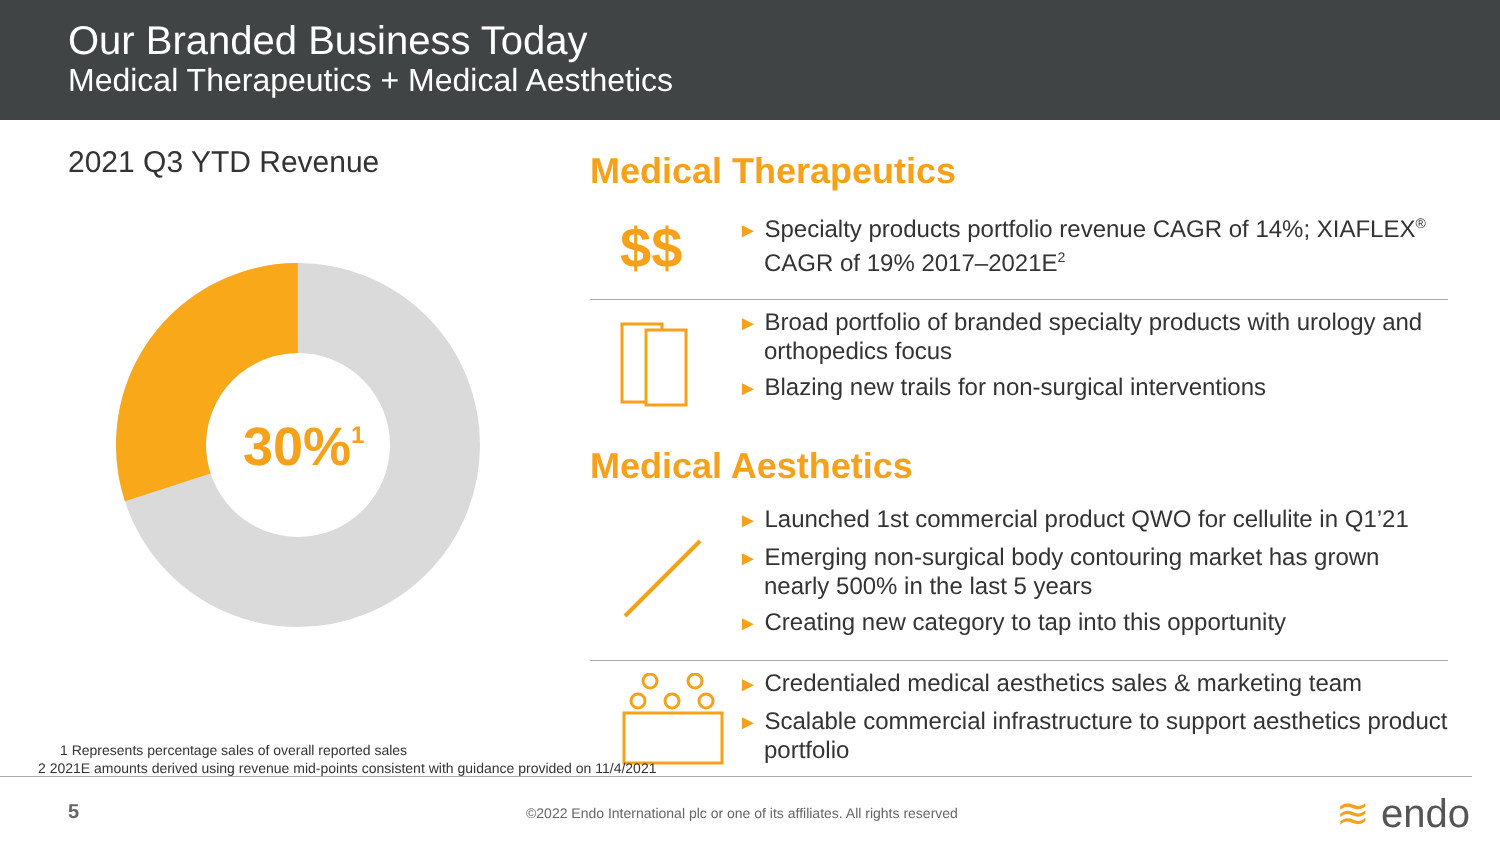Our Branded Business Today
Medical Therapeutics + Medical Aesthetics
2021 Q3 YTD Revenue
30%1
Medical Therapeutics
$$
► Specialty products portfolio revenue CAGR of 14%; XIAFLEX<sup>®</sup> CAGR of 19% 2017–2021E<sup>2</sup>
► Broad portfolio of branded specialty products with urology and orthopedics focus
► Blazing new trails for non-surgical interventions
Medical Aesthetics
► Launched 1st commercial product QWO for cellulite in Q1’21
► Emerging non-surgical body contouring market has grown nearly 500% in the last 5 years
► Creating new category to tap into this opportunity
► Credentialed medical aesthetics sales & marketing team
► Scalable commercial infrastructure to support aesthetics product portfolio
1 Represents percentage sales of overall reported sales
2 2021E amounts derived using revenue mid-points consistent with guidance provided on 11/4/2021
5
©2022 Endo International plc or one of its affiliates. All rights reserved
≋ endo